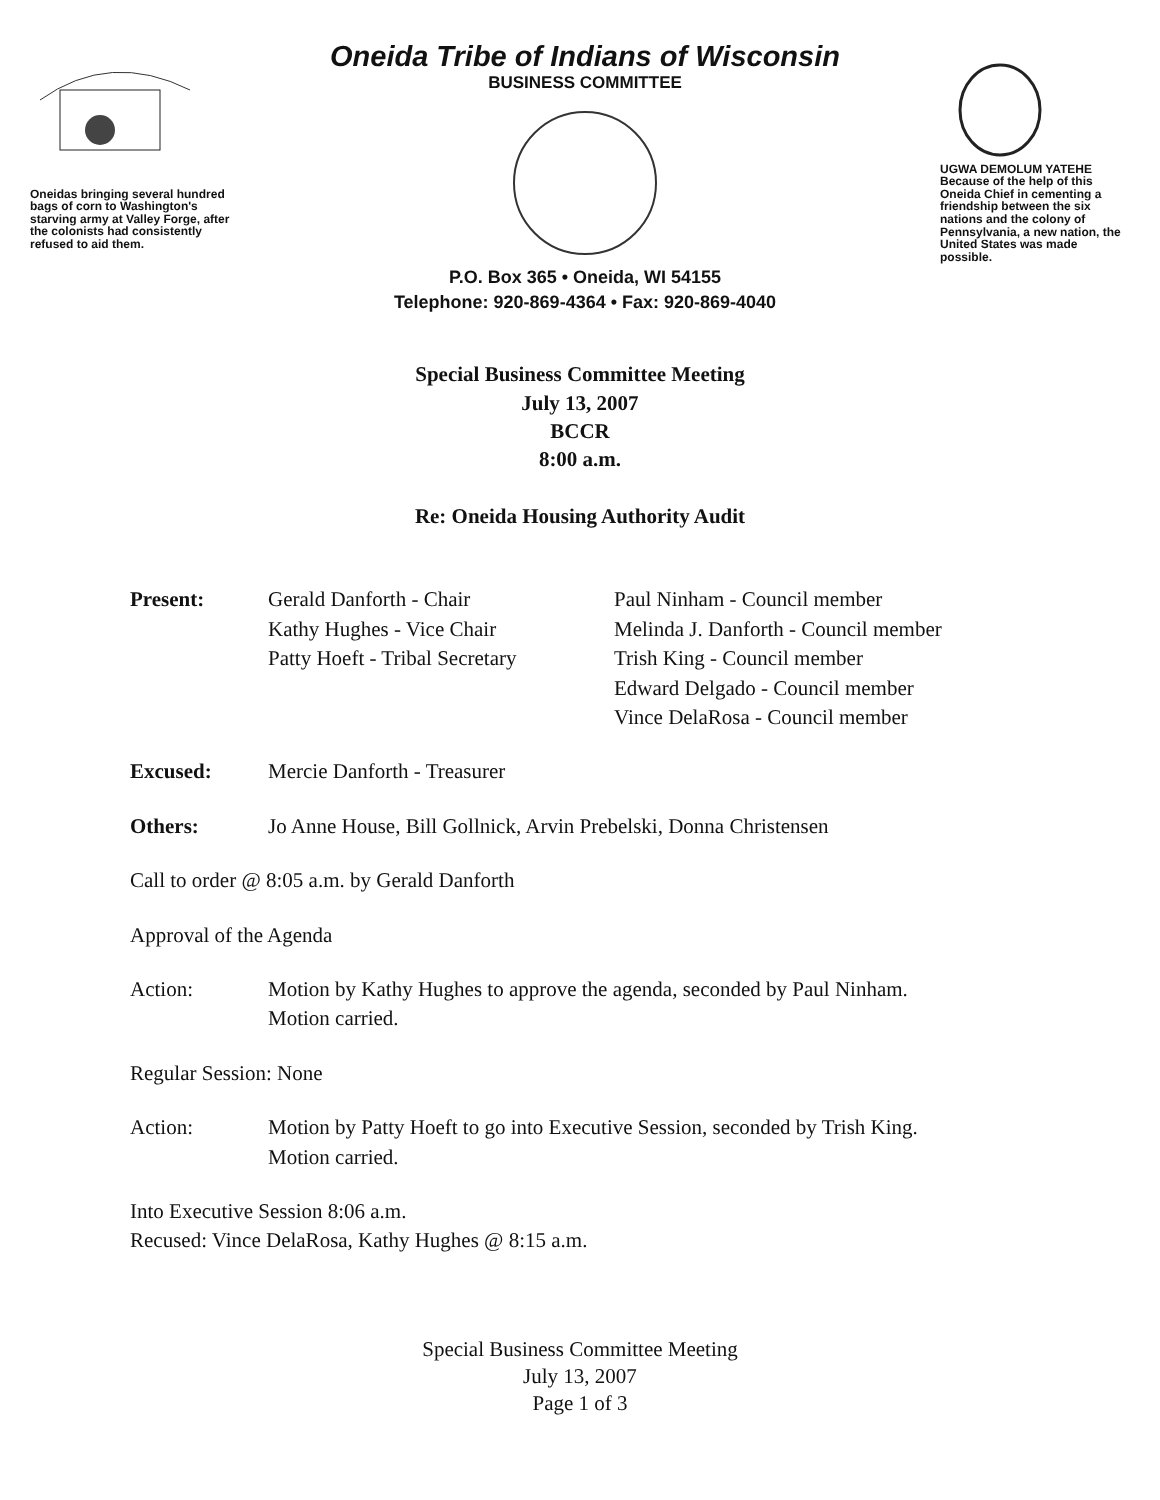Oneidas bringing several hundred bags of corn to Washington's starving army at Valley Forge, after the colonists had consistently refused to aid them.
Oneida Tribe of Indians of Wisconsin
BUSINESS COMMITTEE
P.O. Box 365 • Oneida, WI 54155
Telephone: 920-869-4364 • Fax: 920-869-4040
UGWA DEMOLUM YATEHE Because of the help of this Oneida Chief in cementing a friendship between the six nations and the colony of Pennsylvania, a new nation, the United States was made possible.
Special Business Committee Meeting
July 13, 2007
BCCR
8:00 a.m.
Re: Oneida Housing Authority Audit
Present: Gerald Danforth - Chair
Kathy Hughes - Vice Chair
Patty Hoeft - Tribal Secretary
Paul Ninham - Council member
Melinda J. Danforth - Council member
Trish King - Council member
Edward Delgado - Council member
Vince DelaRosa - Council member
Excused: Mercie Danforth - Treasurer
Others: Jo Anne House, Bill Gollnick, Arvin Prebelski, Donna Christensen
Call to order @ 8:05 a.m. by Gerald Danforth
Approval of the Agenda
Action: Motion by Kathy Hughes to approve the agenda, seconded by Paul Ninham.
Motion carried.
Regular Session: None
Action: Motion by Patty Hoeft to go into Executive Session, seconded by Trish King.
Motion carried.
Into Executive Session 8:06 a.m.
Recused: Vince DelaRosa, Kathy Hughes @ 8:15 a.m.
Special Business Committee Meeting
July 13, 2007
Page 1 of 3